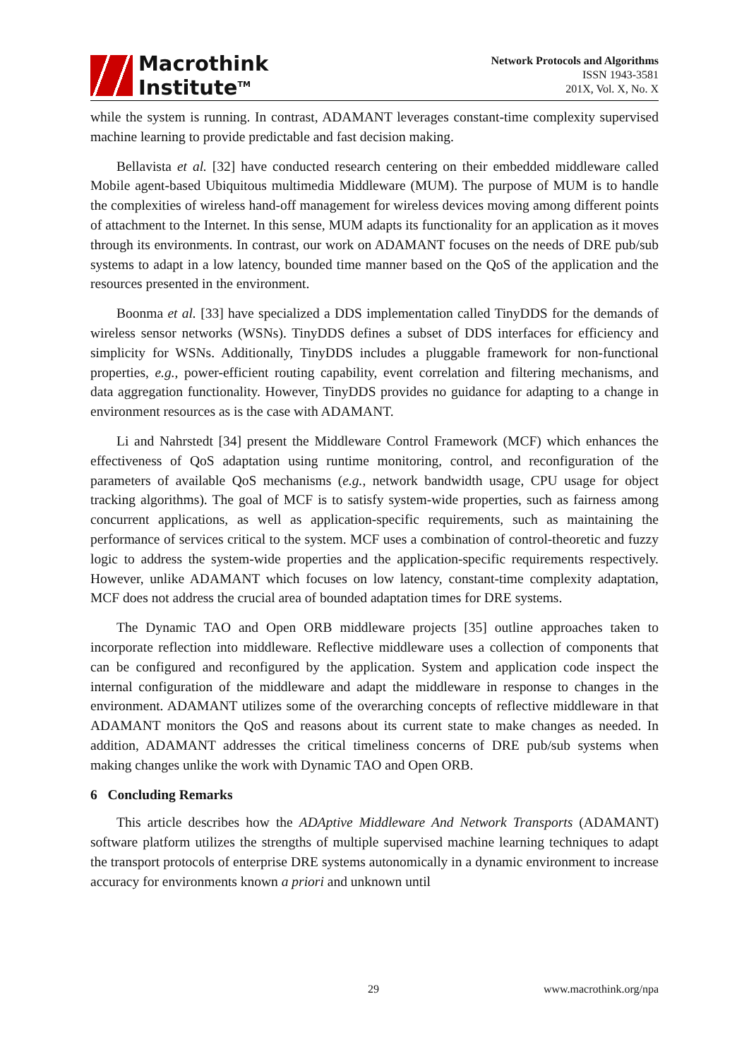Macrothink
Institute<sup>TM</sup>
Network Protocols and Algorithms
ISSN 1943-3581
201X, Vol. X, No. X
while the system is running. In contrast, ADAMANT leverages constant-time complexity supervised machine learning to provide predictable and fast decision making.
Bellavista et al. [32] have conducted research centering on their embedded middleware called Mobile agent-based Ubiquitous multimedia Middleware (MUM). The purpose of MUM is to handle the complexities of wireless hand-off management for wireless devices moving among different points of attachment to the Internet. In this sense, MUM adapts its functionality for an application as it moves through its environments. In contrast, our work on ADAMANT focuses on the needs of DRE pub/sub systems to adapt in a low latency, bounded time manner based on the QoS of the application and the resources presented in the environment.
Boonma et al. [33] have specialized a DDS implementation called TinyDDS for the demands of wireless sensor networks (WSNs). TinyDDS defines a subset of DDS interfaces for efficiency and simplicity for WSNs. Additionally, TinyDDS includes a pluggable framework for non-functional properties, e.g., power-efficient routing capability, event correlation and filtering mechanisms, and data aggregation functionality. However, TinyDDS provides no guidance for adapting to a change in environment resources as is the case with ADAMANT.
Li and Nahrstedt [34] present the Middleware Control Framework (MCF) which enhances the effectiveness of QoS adaptation using runtime monitoring, control, and reconfiguration of the parameters of available QoS mechanisms (e.g., network bandwidth usage, CPU usage for object tracking algorithms). The goal of MCF is to satisfy system-wide properties, such as fairness among concurrent applications, as well as application-specific requirements, such as maintaining the performance of services critical to the system. MCF uses a combination of control-theoretic and fuzzy logic to address the system-wide properties and the application-specific requirements respectively. However, unlike ADAMANT which focuses on low latency, constant-time complexity adaptation, MCF does not address the crucial area of bounded adaptation times for DRE systems.
The Dynamic TAO and Open ORB middleware projects [35] outline approaches taken to incorporate reflection into middleware. Reflective middleware uses a collection of components that can be configured and reconfigured by the application. System and application code inspect the internal configuration of the middleware and adapt the middleware in response to changes in the environment. ADAMANT utilizes some of the overarching concepts of reflective middleware in that ADAMANT monitors the QoS and reasons about its current state to make changes as needed. In addition, ADAMANT addresses the critical timeliness concerns of DRE pub/sub systems when making changes unlike the work with Dynamic TAO and Open ORB.
6 Concluding Remarks
This article describes how the ADAptive Middleware And Network Transports (ADAMANT) software platform utilizes the strengths of multiple supervised machine learning techniques to adapt the transport protocols of enterprise DRE systems autonomically in a dynamic environment to increase accuracy for environments known a priori and unknown until
29 www.macrothink.org/npa